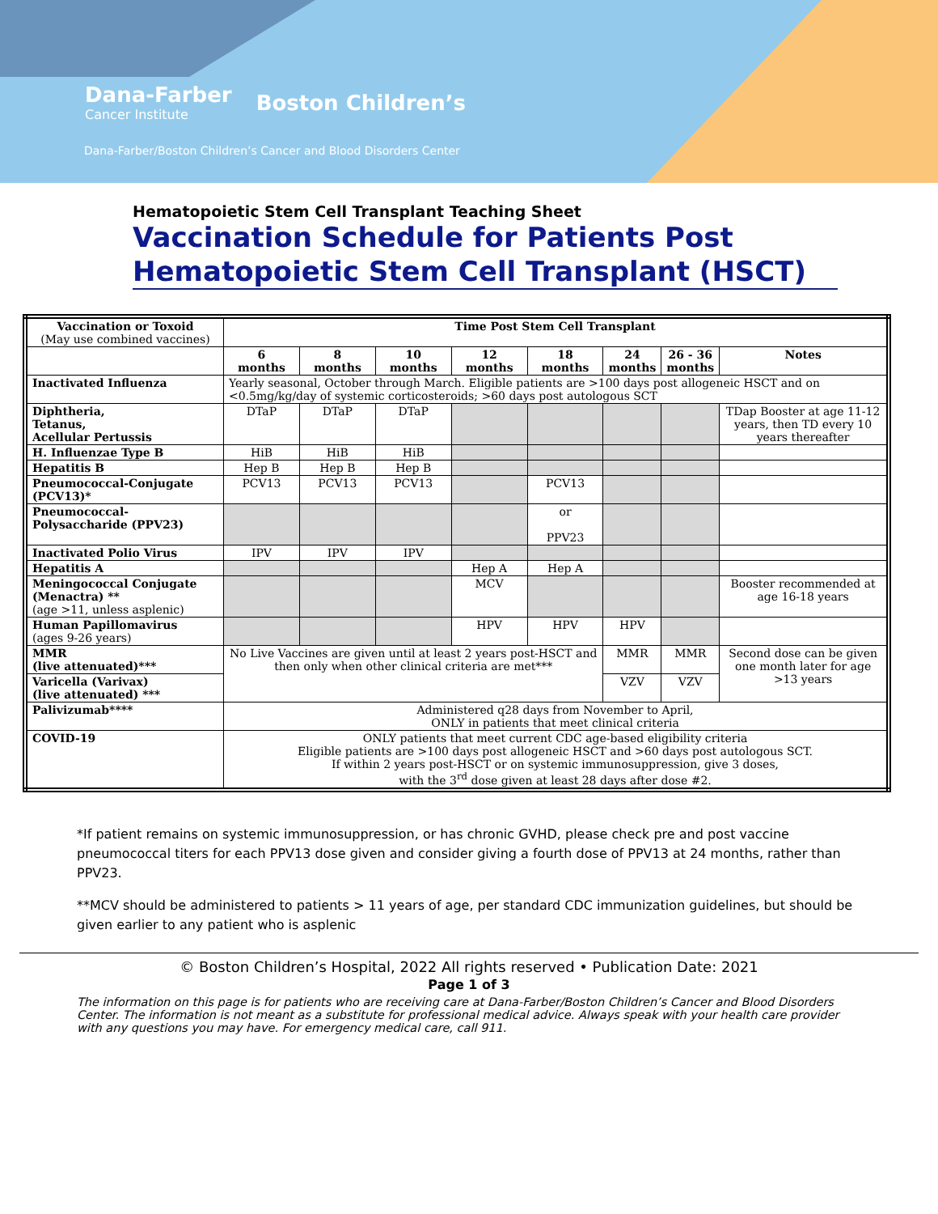Dana-Farber
Cancer Institute
Boston Children’s
Dana-Farber/Boston Children’s Cancer and Blood Disorders Center
Hematopoietic Stem Cell Transplant Teaching Sheet
Vaccination Schedule for Patients Post Hematopoietic Stem Cell Transplant (HSCT)
| Vaccination or Toxoid (May use combined vaccines) | Time Post Stem Cell Transplant | | | | | | | |
| --- | --- | --- | --- | --- | --- | --- | --- | --- |
| | 6 months | 8 months | 10 months | 12 months | 18 months | 24 months | 26 - 36 months | Notes |
| Inactivated Influenza | Yearly seasonal, October through March. Eligible patients are >100 days post allogeneic HSCT and on <0.5mg/kg/day of systemic corticosteroids; >60 days post autologous SCT | | | | | | | |
| Diphtheria, Tetanus, Acellular Pertussis | DTaP | DTaP | DTaP | | | | | TDap Booster at age 11-12 years, then TD every 10 years thereafter |
| H. Influenzae Type B | HiB | HiB | HiB | | | | | |
| Hepatitis B | Hep B | Hep B | Hep B | | | | | |
| Pneumococcal-Conjugate (PCV13)* | PCV13 | PCV13 | PCV13 | | PCV13 | | | |
| Pneumococcal-Polysaccharide (PPV23) | | | | | or PPV23 | | | |
| Inactivated Polio Virus | IPV | IPV | IPV | | | | | |
| Hepatitis A | | | | Hep A | Hep A | | | |
| Meningococcal Conjugate (Menactra) ** (age >11, unless asplenic) | | | | MCV | | | | Booster recommended at age 16-18 years |
| Human Papillomavirus (ages 9-26 years) | | | | HPV | HPV | HPV | | |
| MMR (live attenuated)*** | No Live Vaccines are given until at least 2 years post-HSCT and then only when other clinical criteria are met*** | | | | | MMR | MMR | Second dose can be given one month later for age >13 years |
| Varicella (Varivax) (live attenuated) *** | | | | | | VZV | VZV | |
| Palivizumab**** | Administered q28 days from November to April, ONLY in patients that meet clinical criteria | | | | | | | |
| COVID-19 | ONLY patients that meet current CDC age-based eligibility criteria Eligible patients are >100 days post allogeneic HSCT and >60 days post autologous SCT. If within 2 years post-HSCT or on systemic immunosuppression, give 3 doses, with the 3<sup>rd</sup> dose given at least 28 days after dose #2. | | | | | | | |
*If patient remains on systemic immunosuppression, or has chronic GVHD, please check pre and post vaccine pneumococcal titers for each PPV13 dose given and consider giving a fourth dose of PPV13 at 24 months, rather than PPV23.
**MCV should be administered to patients > 11 years of age, per standard CDC immunization guidelines, but should be given earlier to any patient who is asplenic
© Boston Children’s Hospital, 2022 All rights reserved • Publication Date: 2021
Page 1 of 3
The information on this page is for patients who are receiving care at Dana-Farber/Boston Children’s Cancer and Blood Disorders Center. The information is not meant as a substitute for professional medical advice. Always speak with your health care provider with any questions you may have. For emergency medical care, call 911.